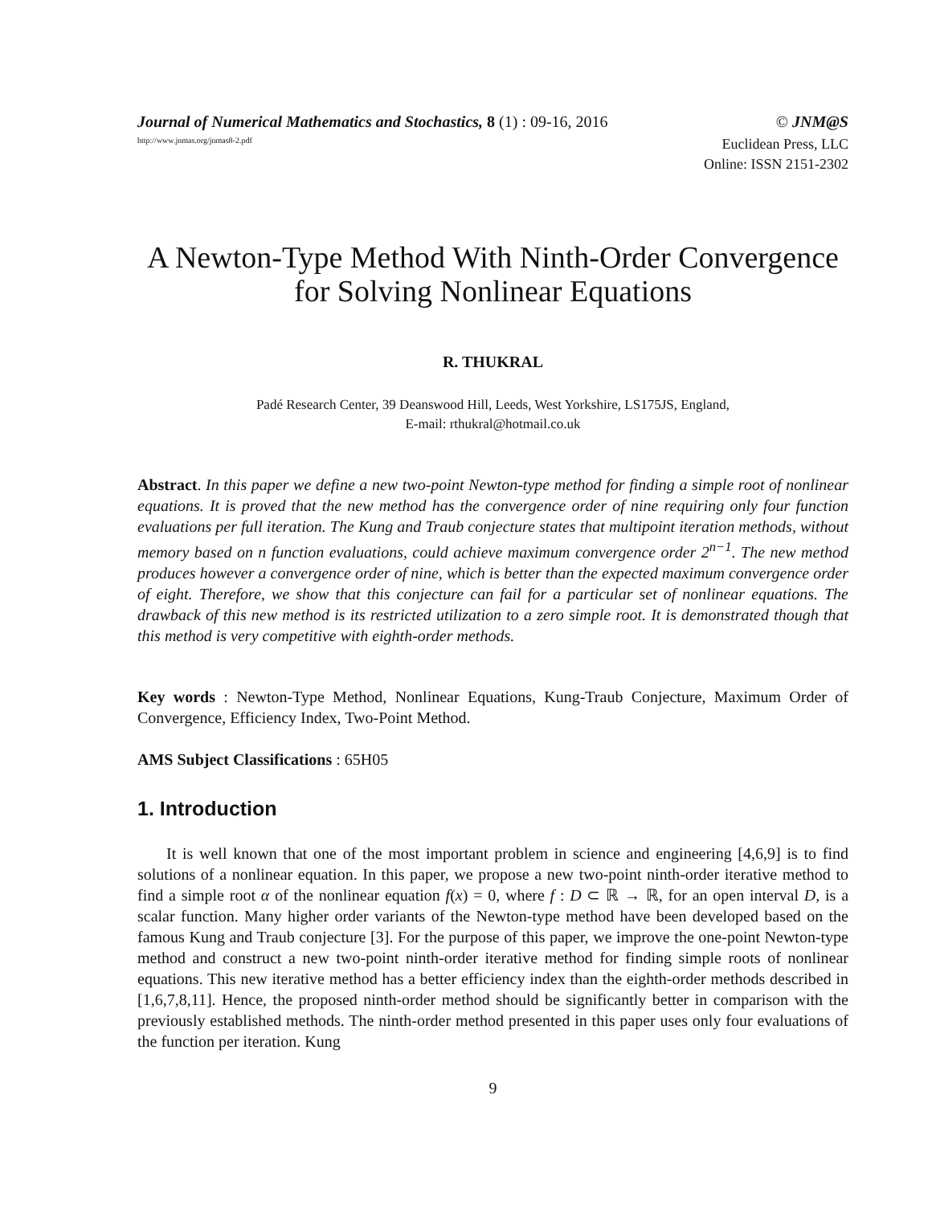Journal of Numerical Mathematics and Stochastics, 8 (1) : 09-16, 2016 © JNM@S
http://www.jnmas.org/jnmas8-2.pdf Euclidean Press, LLC
Online: ISSN 2151-2302
A Newton-Type Method With Ninth-Order Convergence
for Solving Nonlinear Equations
R. THUKRAL
Padé Research Center, 39 Deanswood Hill, Leeds, West Yorkshire, LS175JS, England,
E-mail: rthukral@hotmail.co.uk
Abstract. In this paper we define a new two-point Newton-type method for finding a simple root of nonlinear equations. It is proved that the new method has the convergence order of nine requiring only four function evaluations per full iteration. The Kung and Traub conjecture states that multipoint iteration methods, without memory based on n function evaluations, could achieve maximum convergence order 2<sup>n−1</sup>. The new method produces however a convergence order of nine, which is better than the expected maximum convergence order of eight. Therefore, we show that this conjecture can fail for a particular set of nonlinear equations. The drawback of this new method is its restricted utilization to a zero simple root. It is demonstrated though that this method is very competitive with eighth-order methods.
Key words : Newton-Type Method, Nonlinear Equations, Kung-Traub Conjecture, Maximum Order of Convergence, Efficiency Index, Two-Point Method.
AMS Subject Classifications : 65H05
1. Introduction
It is well known that one of the most important problem in science and engineering [4,6,9] is to find solutions of a nonlinear equation. In this paper, we propose a new two-point ninth-order iterative method to find a simple root α of the nonlinear equation f(x) = 0, where f : D ⊂ ℝ → ℝ, for an open interval D, is a scalar function. Many higher order variants of the Newton-type method have been developed based on the famous Kung and Traub conjecture [3]. For the purpose of this paper, we improve the one-point Newton-type method and construct a new two-point ninth-order iterative method for finding simple roots of nonlinear equations. This new iterative method has a better efficiency index than the eighth-order methods described in [1,6,7,8,11]. Hence, the proposed ninth-order method should be significantly better in comparison with the previously established methods. The ninth-order method presented in this paper uses only four evaluations of the function per iteration. Kung
9